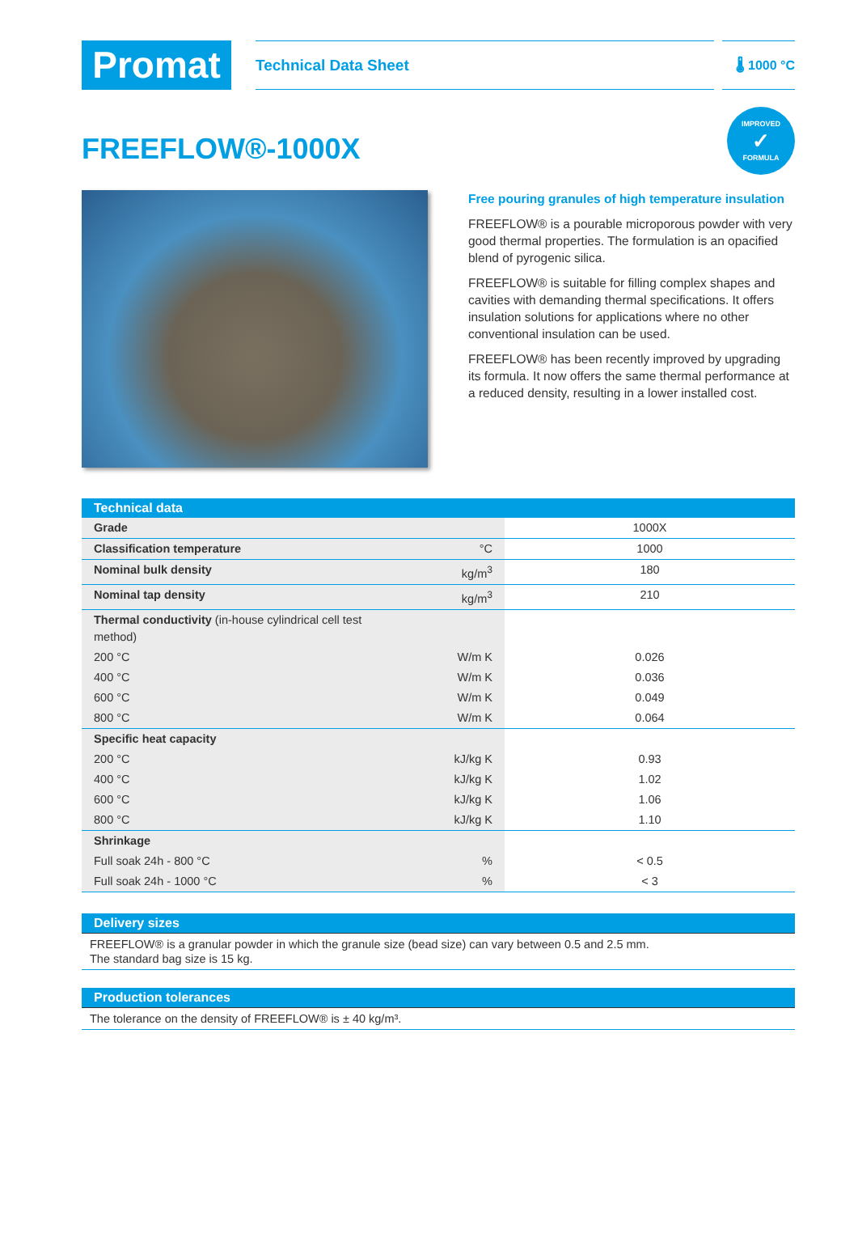Promat
Technical Data Sheet
🌡 1000 °C
IMPROVED
✓
FORMULA
FREEFLOW®-1000X
Free pouring granules of high temperature insulation
FREEFLOW® is a pourable microporous powder with very good thermal properties. The formulation is an opacified blend of pyrogenic silica.
FREEFLOW® is suitable for filling complex shapes and cavities with demanding thermal specifications. It offers insulation solutions for applications where no other conventional insulation can be used.
FREEFLOW® has been recently improved by upgrading its formula. It now offers the same thermal performance at a reduced density, resulting in a lower installed cost.
| Technical data | | |
| --- | --- | --- |
| Grade | | 1000X |
| Classification temperature | °C | 1000 |
| Nominal bulk density | kg/m<sup>3</sup> | 180 |
| Nominal tap density | kg/m<sup>3</sup> | 210 |
| Thermal conductivity (in-house cylindrical cell test method) | | |
| 200 °C | W/m K | 0.026 |
| 400 °C | W/m K | 0.036 |
| 600 °C | W/m K | 0.049 |
| 800 °C | W/m K | 0.064 |
| Specific heat capacity | | |
| 200 °C | kJ/kg K | 0.93 |
| 400 °C | kJ/kg K | 1.02 |
| 600 °C | kJ/kg K | 1.06 |
| 800 °C | kJ/kg K | 1.10 |
| Shrinkage | | |
| Full soak 24h - 800 °C | % | < 0.5 |
| Full soak 24h - 1000 °C | % | < 3 |
Delivery sizes
FREEFLOW® is a granular powder in which the granule size (bead size) can vary between 0.5 and 2.5 mm.
The standard bag size is 15 kg.
Production tolerances
The tolerance on the density of FREEFLOW® is ± 40 kg/m³.